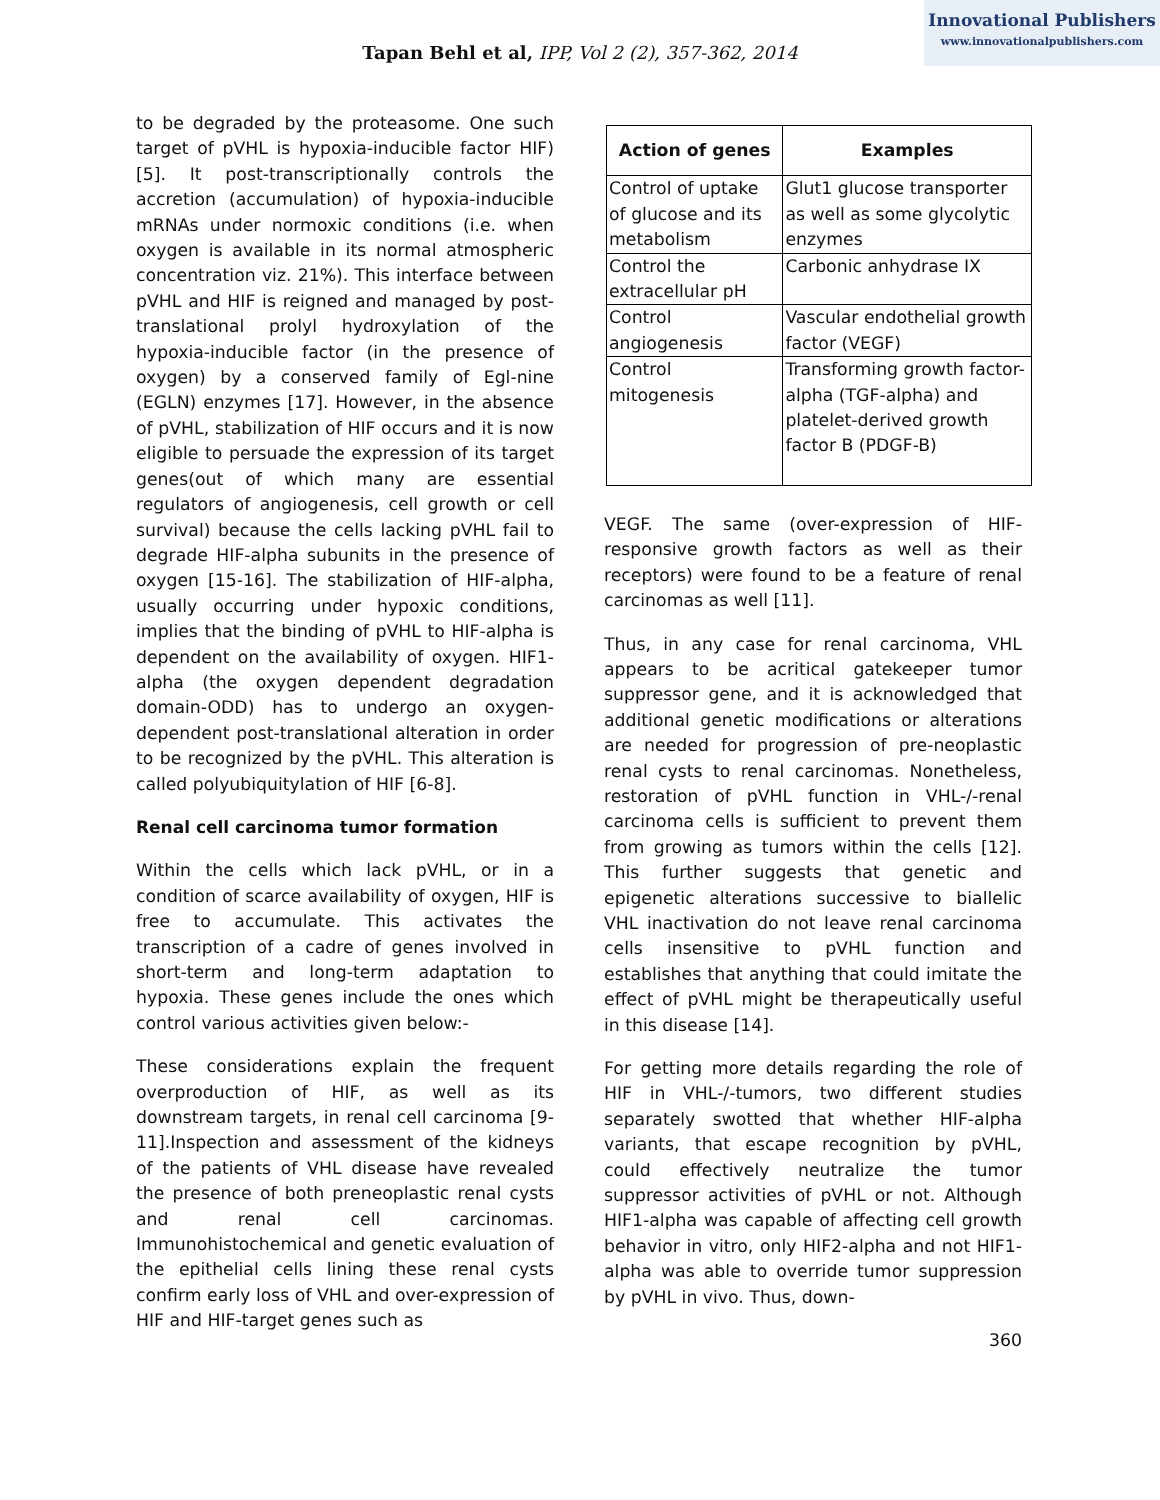Innovational Publishers
www.innovationalpublishers.com
Tapan Behl et al, IPP, Vol 2 (2), 357-362, 2014
to be degraded by the proteasome. One such target of pVHL is hypoxia-inducible factor HIF) [5]. It post-transcriptionally controls the accretion (accumulation) of hypoxia-inducible mRNAs under normoxic conditions (i.e. when oxygen is available in its normal atmospheric concentration viz. 21%). This interface between pVHL and HIF is reigned and managed by post-translational prolyl hydroxylation of the hypoxia-inducible factor (in the presence of oxygen) by a conserved family of Egl-nine (EGLN) enzymes [17]. However, in the absence of pVHL, stabilization of HIF occurs and it is now eligible to persuade the expression of its target genes(out of which many are essential regulators of angiogenesis, cell growth or cell survival) because the cells lacking pVHL fail to degrade HIF-alpha subunits in the presence of oxygen [15-16]. The stabilization of HIF-alpha, usually occurring under hypoxic conditions, implies that the binding of pVHL to HIF-alpha is dependent on the availability of oxygen. HIF1-alpha (the oxygen dependent degradation domain-ODD) has to undergo an oxygen-dependent post-translational alteration in order to be recognized by the pVHL. This alteration is called polyubiquitylation of HIF [6-8].
Renal cell carcinoma tumor formation
Within the cells which lack pVHL, or in a condition of scarce availability of oxygen, HIF is free to accumulate. This activates the transcription of a cadre of genes involved in short-term and long-term adaptation to hypoxia. These genes include the ones which control various activities given below:-
These considerations explain the frequent overproduction of HIF, as well as its downstream targets, in renal cell carcinoma [9-11].Inspection and assessment of the kidneys of the patients of VHL disease have revealed the presence of both preneoplastic renal cysts and renal cell carcinomas. Immunohistochemical and genetic evaluation of the epithelial cells lining these renal cysts confirm early loss of VHL and over-expression of HIF and HIF-target genes such as
| Action of genes | Examples |
| --- | --- |
| Control of uptake of glucose and its metabolism | Glut1 glucose transporter as well as some glycolytic enzymes |
| Control the extracellular pH | Carbonic anhydrase IX |
| Control angiogenesis | Vascular endothelial growth factor (VEGF) |
| Control mitogenesis | Transforming growth factor-alpha (TGF-alpha) and platelet-derived growth factor B (PDGF-B) |
VEGF. The same (over-expression of HIF-responsive growth factors as well as their receptors) were found to be a feature of renal carcinomas as well [11].
Thus, in any case for renal carcinoma, VHL appears to be acritical gatekeeper tumor suppressor gene, and it is acknowledged that additional genetic modifications or alterations are needed for progression of pre-neoplastic renal cysts to renal carcinomas. Nonetheless, restoration of pVHL function in VHL-/-renal carcinoma cells is sufficient to prevent them from growing as tumors within the cells [12]. This further suggests that genetic and epigenetic alterations successive to biallelic VHL inactivation do not leave renal carcinoma cells insensitive to pVHL function and establishes that anything that could imitate the effect of pVHL might be therapeutically useful in this disease [14].
For getting more details regarding the role of HIF in VHL-/-tumors, two different studies separately swotted that whether HIF-alpha variants, that escape recognition by pVHL, could effectively neutralize the tumor suppressor activities of pVHL or not. Although HIF1-alpha was capable of affecting cell growth behavior in vitro, only HIF2-alpha and not HIF1-alpha was able to override tumor suppression by pVHL in vivo. Thus, down-
360